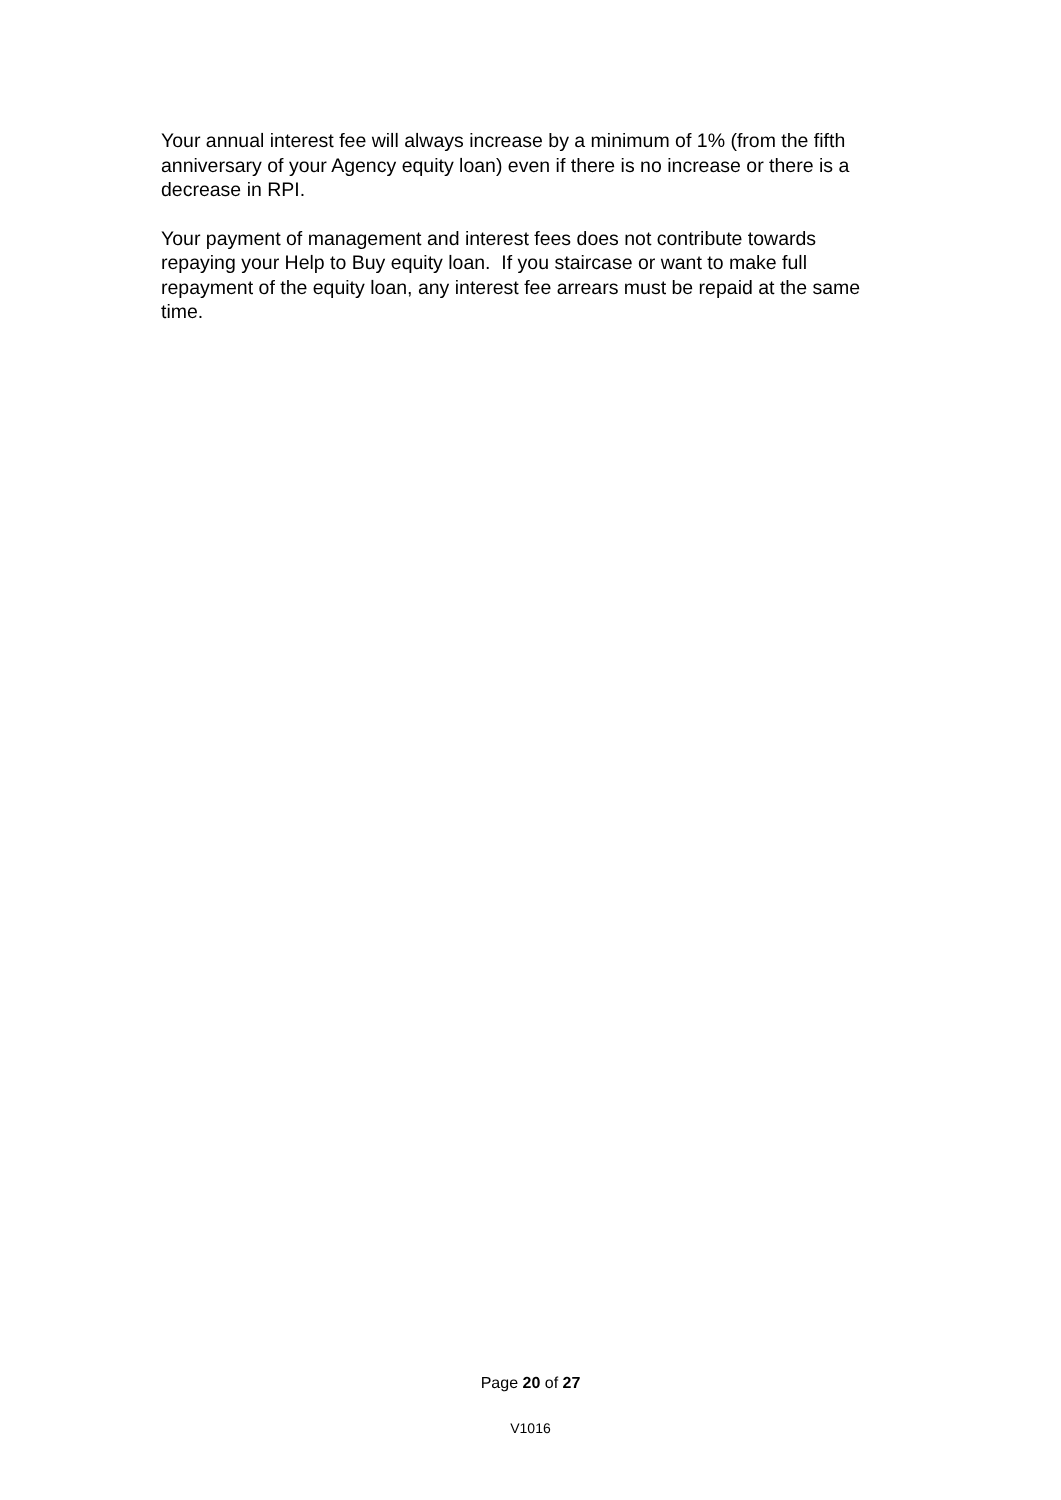Your annual interest fee will always increase by a minimum of 1% (from the fifth anniversary of your Agency equity loan) even if there is no increase or there is a decrease in RPI.
Your payment of management and interest fees does not contribute towards repaying your Help to Buy equity loan. If you staircase or want to make full repayment of the equity loan, any interest fee arrears must be repaid at the same time.
Page 20 of 27
V1016